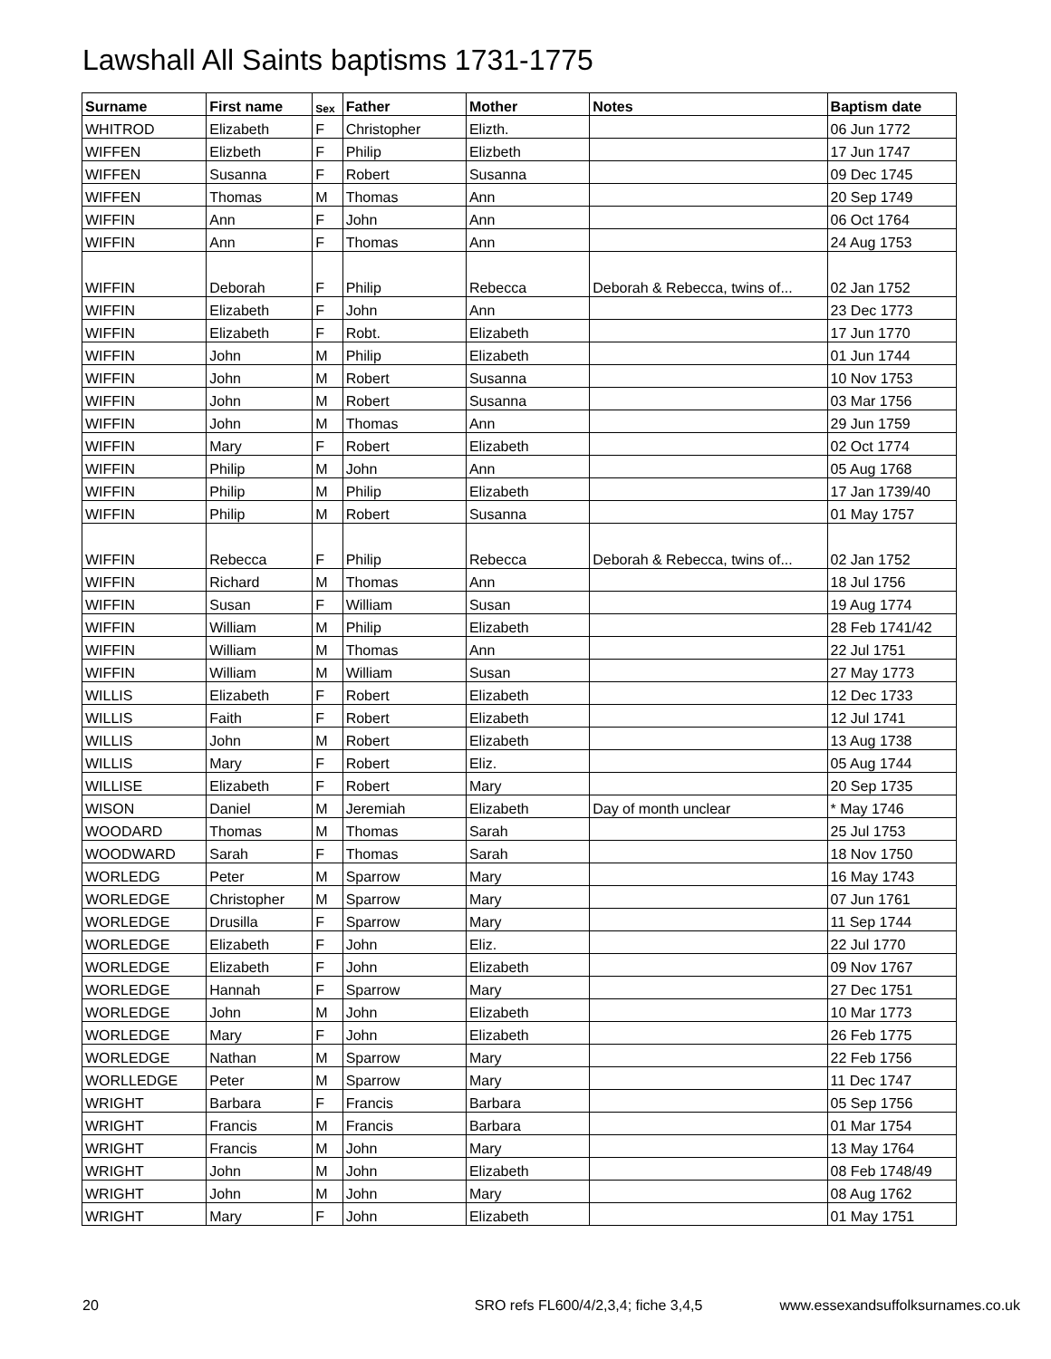Lawshall All Saints baptisms 1731-1775
| Surname | First name | Sex | Father | Mother | Notes | Baptism date |
| --- | --- | --- | --- | --- | --- | --- |
| WHITROD | Elizabeth | F | Christopher | Elizth. | | 06 Jun 1772 |
| WIFFEN | Elizbeth | F | Philip | Elizbeth | | 17 Jun 1747 |
| WIFFEN | Susanna | F | Robert | Susanna | | 09 Dec 1745 |
| WIFFEN | Thomas | M | Thomas | Ann | | 20 Sep 1749 |
| WIFFIN | Ann | F | John | Ann | | 06 Oct 1764 |
| WIFFIN | Ann | F | Thomas | Ann | | 24 Aug 1753 |
| WIFFIN | Deborah | F | Philip | Rebecca | Deborah & Rebecca, twins of... | 02 Jan 1752 |
| WIFFIN | Elizabeth | F | John | Ann | | 23 Dec 1773 |
| WIFFIN | Elizabeth | F | Robt. | Elizabeth | | 17 Jun 1770 |
| WIFFIN | John | M | Philip | Elizabeth | | 01 Jun 1744 |
| WIFFIN | John | M | Robert | Susanna | | 10 Nov 1753 |
| WIFFIN | John | M | Robert | Susanna | | 03 Mar 1756 |
| WIFFIN | John | M | Thomas | Ann | | 29 Jun 1759 |
| WIFFIN | Mary | F | Robert | Elizabeth | | 02 Oct 1774 |
| WIFFIN | Philip | M | John | Ann | | 05 Aug 1768 |
| WIFFIN | Philip | M | Philip | Elizabeth | | 17 Jan 1739/40 |
| WIFFIN | Philip | M | Robert | Susanna | | 01 May 1757 |
| WIFFIN | Rebecca | F | Philip | Rebecca | Deborah & Rebecca, twins of... | 02 Jan 1752 |
| WIFFIN | Richard | M | Thomas | Ann | | 18 Jul 1756 |
| WIFFIN | Susan | F | William | Susan | | 19 Aug 1774 |
| WIFFIN | William | M | Philip | Elizabeth | | 28 Feb 1741/42 |
| WIFFIN | William | M | Thomas | Ann | | 22 Jul 1751 |
| WIFFIN | William | M | William | Susan | | 27 May 1773 |
| WILLIS | Elizabeth | F | Robert | Elizabeth | | 12 Dec 1733 |
| WILLIS | Faith | F | Robert | Elizabeth | | 12 Jul 1741 |
| WILLIS | John | M | Robert | Elizabeth | | 13 Aug 1738 |
| WILLIS | Mary | F | Robert | Eliz. | | 05 Aug 1744 |
| WILLISE | Elizabeth | F | Robert | Mary | | 20 Sep 1735 |
| WISON | Daniel | M | Jeremiah | Elizabeth | Day of month unclear | * May 1746 |
| WOODARD | Thomas | M | Thomas | Sarah | | 25 Jul 1753 |
| WOODWARD | Sarah | F | Thomas | Sarah | | 18 Nov 1750 |
| WORLEDG | Peter | M | Sparrow | Mary | | 16 May 1743 |
| WORLEDGE | Christopher | M | Sparrow | Mary | | 07 Jun 1761 |
| WORLEDGE | Drusilla | F | Sparrow | Mary | | 11 Sep 1744 |
| WORLEDGE | Elizabeth | F | John | Eliz. | | 22 Jul 1770 |
| WORLEDGE | Elizabeth | F | John | Elizabeth | | 09 Nov 1767 |
| WORLEDGE | Hannah | F | Sparrow | Mary | | 27 Dec 1751 |
| WORLEDGE | John | M | John | Elizabeth | | 10 Mar 1773 |
| WORLEDGE | Mary | F | John | Elizabeth | | 26 Feb 1775 |
| WORLEDGE | Nathan | M | Sparrow | Mary | | 22 Feb 1756 |
| WORLLEDGE | Peter | M | Sparrow | Mary | | 11 Dec 1747 |
| WRIGHT | Barbara | F | Francis | Barbara | | 05 Sep 1756 |
| WRIGHT | Francis | M | Francis | Barbara | | 01 Mar 1754 |
| WRIGHT | Francis | M | John | Mary | | 13 May 1764 |
| WRIGHT | John | M | John | Elizabeth | | 08 Feb 1748/49 |
| WRIGHT | John | M | John | Mary | | 08 Aug 1762 |
| WRIGHT | Mary | F | John | Elizabeth | | 01 May 1751 |
20 SRO refs FL600/4/2,3,4; fiche 3,4,5 www.essexandsuffolksurnames.co.uk